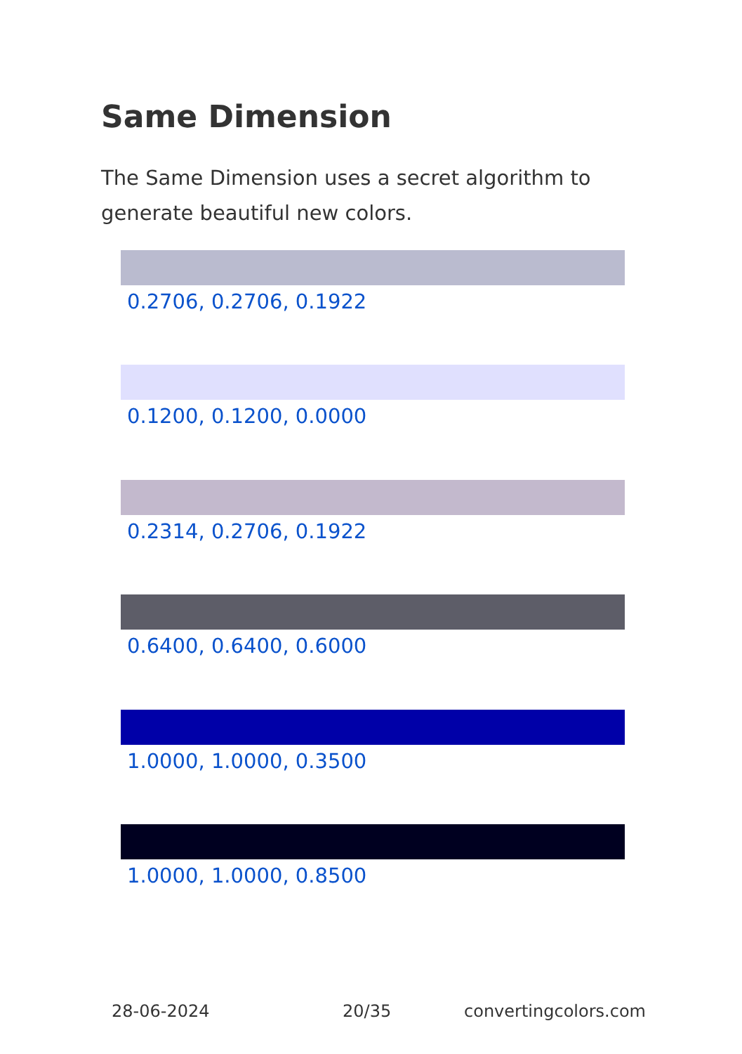Same Dimension
The Same Dimension uses a secret algorithm to generate beautiful new colors.
0.2706, 0.2706, 0.1922
0.1200, 0.1200, 0.0000
0.2314, 0.2706, 0.1922
0.6400, 0.6400, 0.6000
1.0000, 1.0000, 0.3500
1.0000, 1.0000, 0.8500
28-06-2024 20/35 convertingcolors.com